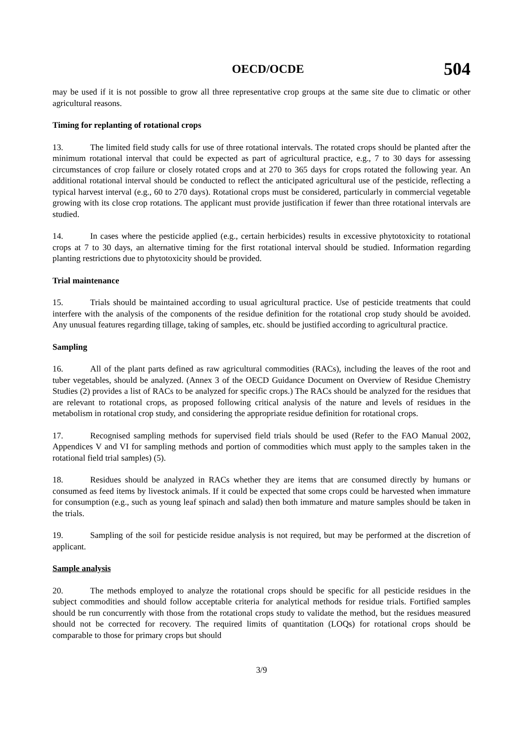OECD/OCDE 504
may be used if it is not possible to grow all three representative crop groups at the same site due to climatic or other agricultural reasons.
Timing for replanting of rotational crops
13. The limited field study calls for use of three rotational intervals. The rotated crops should be planted after the minimum rotational interval that could be expected as part of agricultural practice, e.g., 7 to 30 days for assessing circumstances of crop failure or closely rotated crops and at 270 to 365 days for crops rotated the following year. An additional rotational interval should be conducted to reflect the anticipated agricultural use of the pesticide, reflecting a typical harvest interval (e.g., 60 to 270 days). Rotational crops must be considered, particularly in commercial vegetable growing with its close crop rotations. The applicant must provide justification if fewer than three rotational intervals are studied.
14. In cases where the pesticide applied (e.g., certain herbicides) results in excessive phytotoxicity to rotational crops at 7 to 30 days, an alternative timing for the first rotational interval should be studied. Information regarding planting restrictions due to phytotoxicity should be provided.
Trial maintenance
15. Trials should be maintained according to usual agricultural practice. Use of pesticide treatments that could interfere with the analysis of the components of the residue definition for the rotational crop study should be avoided. Any unusual features regarding tillage, taking of samples, etc. should be justified according to agricultural practice.
Sampling
16. All of the plant parts defined as raw agricultural commodities (RACs), including the leaves of the root and tuber vegetables, should be analyzed. (Annex 3 of the OECD Guidance Document on Overview of Residue Chemistry Studies (2) provides a list of RACs to be analyzed for specific crops.) The RACs should be analyzed for the residues that are relevant to rotational crops, as proposed following critical analysis of the nature and levels of residues in the metabolism in rotational crop study, and considering the appropriate residue definition for rotational crops.
17. Recognised sampling methods for supervised field trials should be used (Refer to the FAO Manual 2002, Appendices V and VI for sampling methods and portion of commodities which must apply to the samples taken in the rotational field trial samples) (5).
18. Residues should be analyzed in RACs whether they are items that are consumed directly by humans or consumed as feed items by livestock animals. If it could be expected that some crops could be harvested when immature for consumption (e.g., such as young leaf spinach and salad) then both immature and mature samples should be taken in the trials.
19. Sampling of the soil for pesticide residue analysis is not required, but may be performed at the discretion of applicant.
Sample analysis
20. The methods employed to analyze the rotational crops should be specific for all pesticide residues in the subject commodities and should follow acceptable criteria for analytical methods for residue trials. Fortified samples should be run concurrently with those from the rotational crops study to validate the method, but the residues measured should not be corrected for recovery. The required limits of quantitation (LOQs) for rotational crops should be comparable to those for primary crops but should
3/9